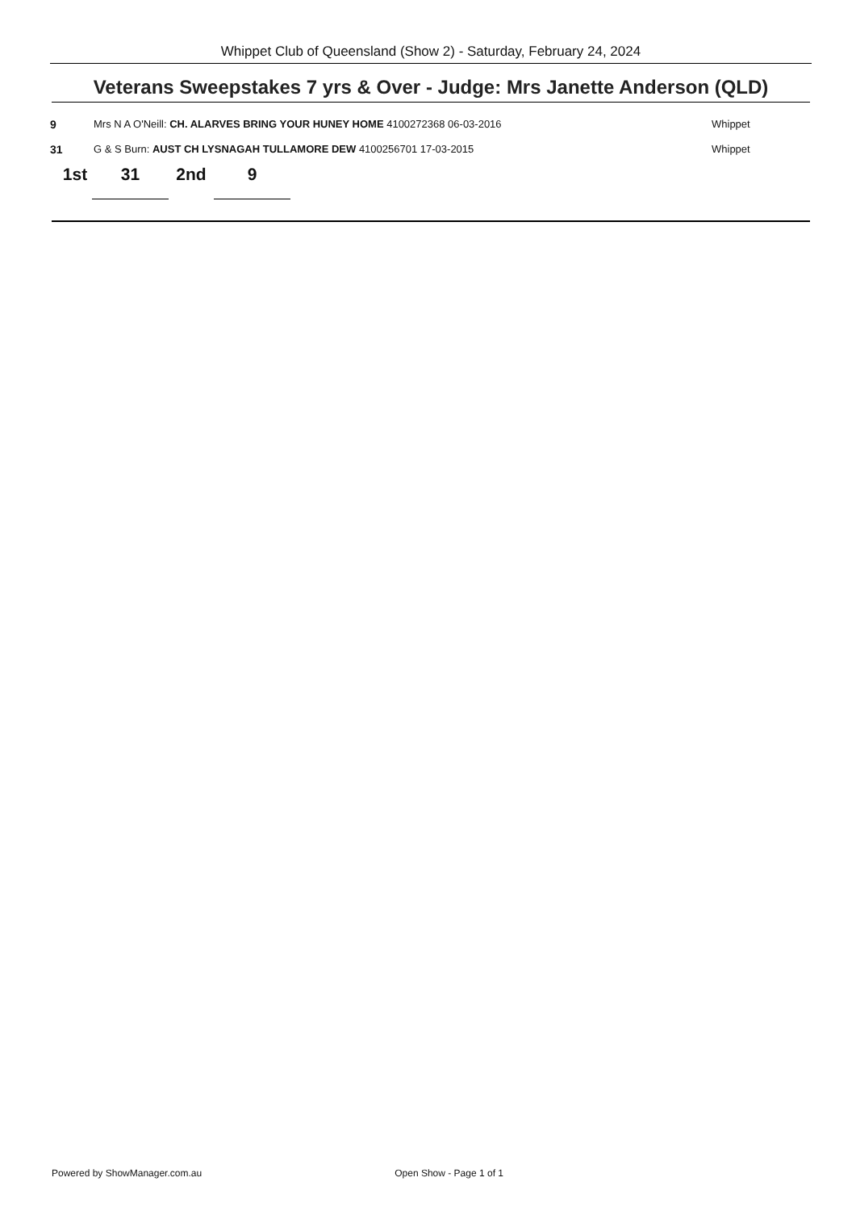Whippet Club of Queensland (Show 2) - Saturday, February 24, 2024
Veterans Sweepstakes 7 yrs & Over - Judge: Mrs Janette Anderson (QLD)
| 9 | Mrs N A O'Neill: CH. ALARVES BRING YOUR HUNEY HOME 4100272368 06-03-2016 | Whippet |
| 31 | G & S Burn: AUST CH LYSNAGAH TULLAMORE DEW 4100256701 17-03-2015 | Whippet |
1st 31 2nd 9
Powered by ShowManager.com.au Open Show - Page 1 of 1